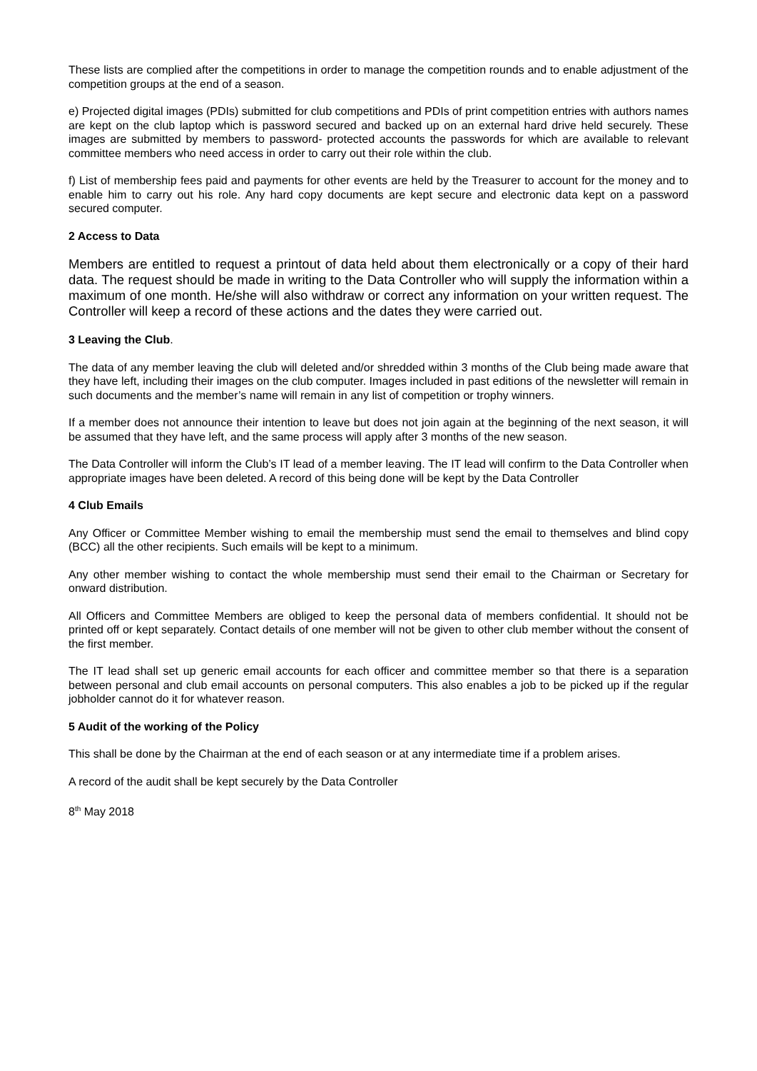These lists are complied after the competitions in order to manage the competition rounds and to enable adjustment of the competition groups at the end of a season.
e) Projected digital images (PDIs) submitted for club competitions and PDIs of print competition entries with authors names are kept on the club laptop which is password secured and backed up on an external hard drive held securely. These images are submitted by members to password- protected accounts the passwords for which are available to relevant committee members who need access in order to carry out their role within the club.
f) List of membership fees paid and payments for other events are held by the Treasurer to account for the money and to enable him to carry out his role. Any hard copy documents are kept secure and electronic data kept on a password secured computer.
2 Access to Data
Members are entitled to request a printout of data held about them electronically or a copy of their hard data. The request should be made in writing to the Data Controller who will supply the information within a maximum of one month. He/she will also withdraw or correct any information on your written request. The Controller will keep a record of these actions and the dates they were carried out.
3 Leaving the Club.
The data of any member leaving the club will deleted and/or shredded within 3 months of the Club being made aware that they have left, including their images on the club computer. Images included in past editions of the newsletter will remain in such documents and the member’s name will remain in any list of competition or trophy winners.
If a member does not announce their intention to leave but does not join again at the beginning of the next season, it will be assumed that they have left, and the same process will apply after 3 months of the new season.
The Data Controller will inform the Club’s IT lead of a member leaving. The IT lead will confirm to the Data Controller when appropriate images have been deleted. A record of this being done will be kept by the Data Controller
4 Club Emails
Any Officer or Committee Member wishing to email the membership must send the email to themselves and blind copy (BCC) all the other recipients. Such emails will be kept to a minimum.
Any other member wishing to contact the whole membership must send their email to the Chairman or Secretary for onward distribution.
All Officers and Committee Members are obliged to keep the personal data of members confidential. It should not be printed off or kept separately. Contact details of one member will not be given to other club member without the consent of the first member.
The IT lead shall set up generic email accounts for each officer and committee member so that there is a separation between personal and club email accounts on personal computers. This also enables a job to be picked up if the regular jobholder cannot do it for whatever reason.
5 Audit of the working of the Policy
This shall be done by the Chairman at the end of each season or at any intermediate time if a problem arises.
A record of the audit shall be kept securely by the Data Controller
8<sup>th</sup> May 2018